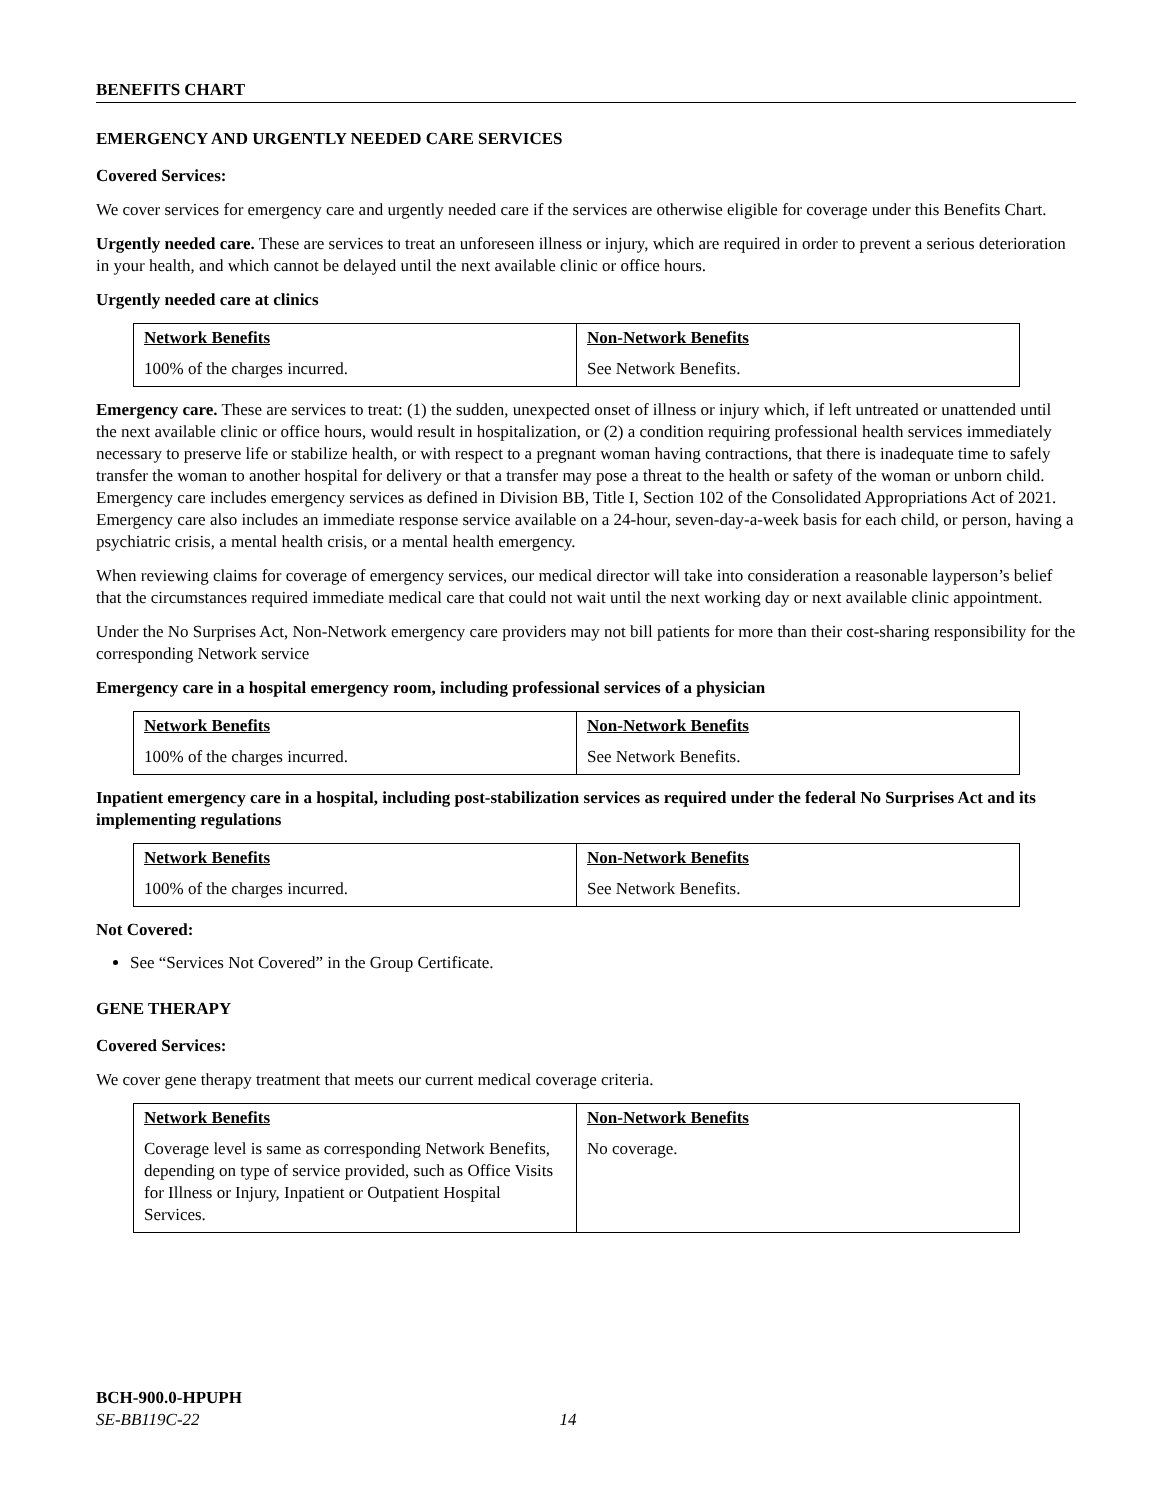BENEFITS CHART
EMERGENCY AND URGENTLY NEEDED CARE SERVICES
Covered Services:
We cover services for emergency care and urgently needed care if the services are otherwise eligible for coverage under this Benefits Chart.
Urgently needed care. These are services to treat an unforeseen illness or injury, which are required in order to prevent a serious deterioration in your health, and which cannot be delayed until the next available clinic or office hours.
Urgently needed care at clinics
| Network Benefits | Non-Network Benefits |
| --- | --- |
| 100% of the charges incurred. | See Network Benefits. |
Emergency care. These are services to treat: (1) the sudden, unexpected onset of illness or injury which, if left untreated or unattended until the next available clinic or office hours, would result in hospitalization, or (2) a condition requiring professional health services immediately necessary to preserve life or stabilize health, or with respect to a pregnant woman having contractions, that there is inadequate time to safely transfer the woman to another hospital for delivery or that a transfer may pose a threat to the health or safety of the woman or unborn child. Emergency care includes emergency services as defined in Division BB, Title I, Section 102 of the Consolidated Appropriations Act of 2021. Emergency care also includes an immediate response service available on a 24-hour, seven-day-a-week basis for each child, or person, having a psychiatric crisis, a mental health crisis, or a mental health emergency.
When reviewing claims for coverage of emergency services, our medical director will take into consideration a reasonable layperson’s belief that the circumstances required immediate medical care that could not wait until the next working day or next available clinic appointment.
Under the No Surprises Act, Non-Network emergency care providers may not bill patients for more than their cost-sharing responsibility for the corresponding Network service
Emergency care in a hospital emergency room, including professional services of a physician
| Network Benefits | Non-Network Benefits |
| --- | --- |
| 100% of the charges incurred. | See Network Benefits. |
Inpatient emergency care in a hospital, including post-stabilization services as required under the federal No Surprises Act and its implementing regulations
| Network Benefits | Non-Network Benefits |
| --- | --- |
| 100% of the charges incurred. | See Network Benefits. |
Not Covered:
See “Services Not Covered” in the Group Certificate.
GENE THERAPY
Covered Services:
We cover gene therapy treatment that meets our current medical coverage criteria.
| Network Benefits | Non-Network Benefits |
| --- | --- |
| Coverage level is same as corresponding Network Benefits, depending on type of service provided, such as Office Visits for Illness or Injury, Inpatient or Outpatient Hospital Services. | No coverage. |
BCH-900.0-HPUPH
SE-BB119C-22 14